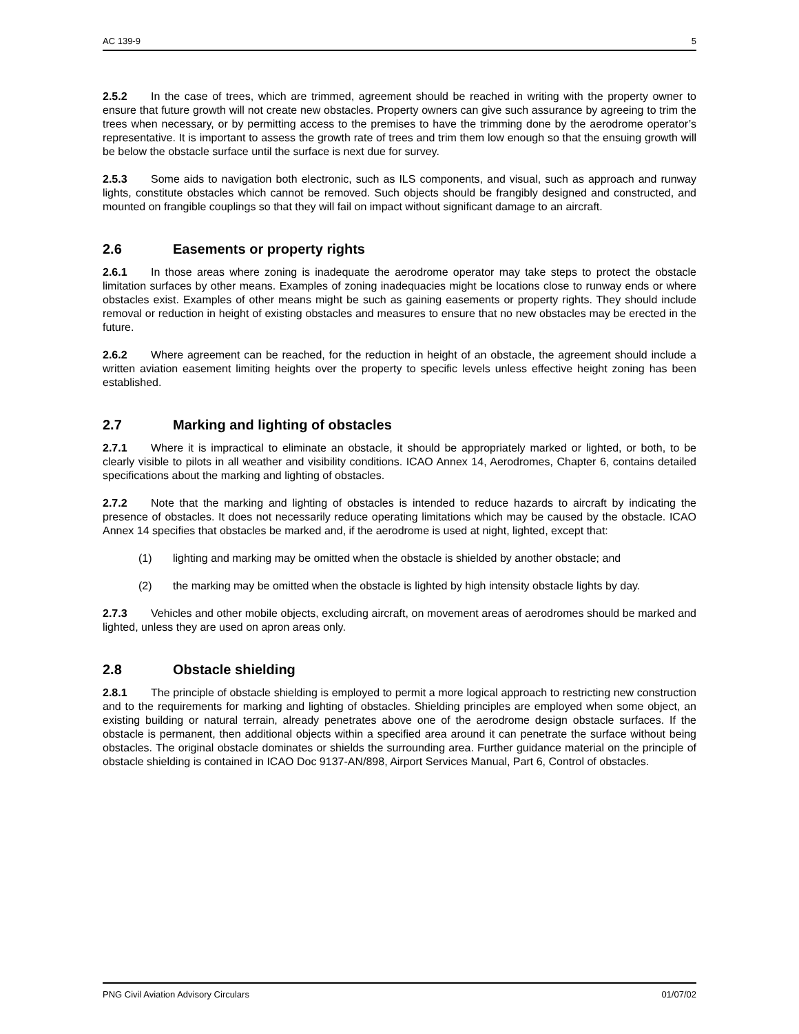AC 139-9 5
2.5.2 In the case of trees, which are trimmed, agreement should be reached in writing with the property owner to ensure that future growth will not create new obstacles. Property owners can give such assurance by agreeing to trim the trees when necessary, or by permitting access to the premises to have the trimming done by the aerodrome operator’s representative. It is important to assess the growth rate of trees and trim them low enough so that the ensuing growth will be below the obstacle surface until the surface is next due for survey.
2.5.3 Some aids to navigation both electronic, such as ILS components, and visual, such as approach and runway lights, constitute obstacles which cannot be removed. Such objects should be frangibly designed and constructed, and mounted on frangible couplings so that they will fail on impact without significant damage to an aircraft.
2.6 Easements or property rights
2.6.1 In those areas where zoning is inadequate the aerodrome operator may take steps to protect the obstacle limitation surfaces by other means. Examples of zoning inadequacies might be locations close to runway ends or where obstacles exist. Examples of other means might be such as gaining easements or property rights. They should include removal or reduction in height of existing obstacles and measures to ensure that no new obstacles may be erected in the future.
2.6.2 Where agreement can be reached, for the reduction in height of an obstacle, the agreement should include a written aviation easement limiting heights over the property to specific levels unless effective height zoning has been established.
2.7 Marking and lighting of obstacles
2.7.1 Where it is impractical to eliminate an obstacle, it should be appropriately marked or lighted, or both, to be clearly visible to pilots in all weather and visibility conditions. ICAO Annex 14, Aerodromes, Chapter 6, contains detailed specifications about the marking and lighting of obstacles.
2.7.2 Note that the marking and lighting of obstacles is intended to reduce hazards to aircraft by indicating the presence of obstacles. It does not necessarily reduce operating limitations which may be caused by the obstacle. ICAO Annex 14 specifies that obstacles be marked and, if the aerodrome is used at night, lighted, except that:
(1) lighting and marking may be omitted when the obstacle is shielded by another obstacle; and
(2) the marking may be omitted when the obstacle is lighted by high intensity obstacle lights by day.
2.7.3 Vehicles and other mobile objects, excluding aircraft, on movement areas of aerodromes should be marked and lighted, unless they are used on apron areas only.
2.8 Obstacle shielding
2.8.1 The principle of obstacle shielding is employed to permit a more logical approach to restricting new construction and to the requirements for marking and lighting of obstacles. Shielding principles are employed when some object, an existing building or natural terrain, already penetrates above one of the aerodrome design obstacle surfaces. If the obstacle is permanent, then additional objects within a specified area around it can penetrate the surface without being obstacles. The original obstacle dominates or shields the surrounding area. Further guidance material on the principle of obstacle shielding is contained in ICAO Doc 9137-AN/898, Airport Services Manual, Part 6, Control of obstacles.
PNG Civil Aviation Advisory Circulars 01/07/02